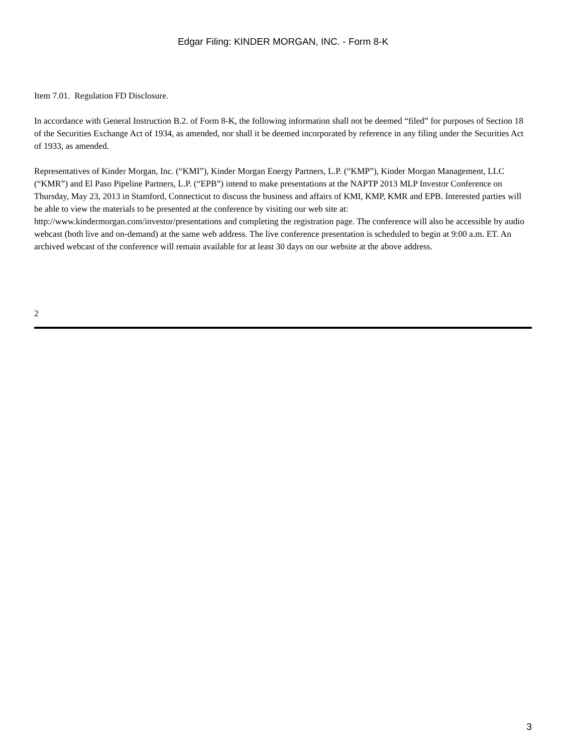Edgar Filing: KINDER MORGAN, INC. - Form 8-K
Item 7.01. Regulation FD Disclosure.
In accordance with General Instruction B.2. of Form 8-K, the following information shall not be deemed “filed” for purposes of Section 18 of the Securities Exchange Act of 1934, as amended, nor shall it be deemed incorporated by reference in any filing under the Securities Act of 1933, as amended.
Representatives of Kinder Morgan, Inc. (“KMI”), Kinder Morgan Energy Partners, L.P. (“KMP”), Kinder Morgan Management, LLC (“KMR”) and El Paso Pipeline Partners, L.P. (“EPB”) intend to make presentations at the NAPTP 2013 MLP Investor Conference on Thursday, May 23, 2013 in Stamford, Connecticut to discuss the business and affairs of KMI, KMP, KMR and EPB. Interested parties will be able to view the materials to be presented at the conference by visiting our web site at: http://www.kindermorgan.com/investor/presentations and completing the registration page. The conference will also be accessible by audio webcast (both live and on-demand) at the same web address. The live conference presentation is scheduled to begin at 9:00 a.m. ET. An archived webcast of the conference will remain available for at least 30 days on our website at the above address.
2
3